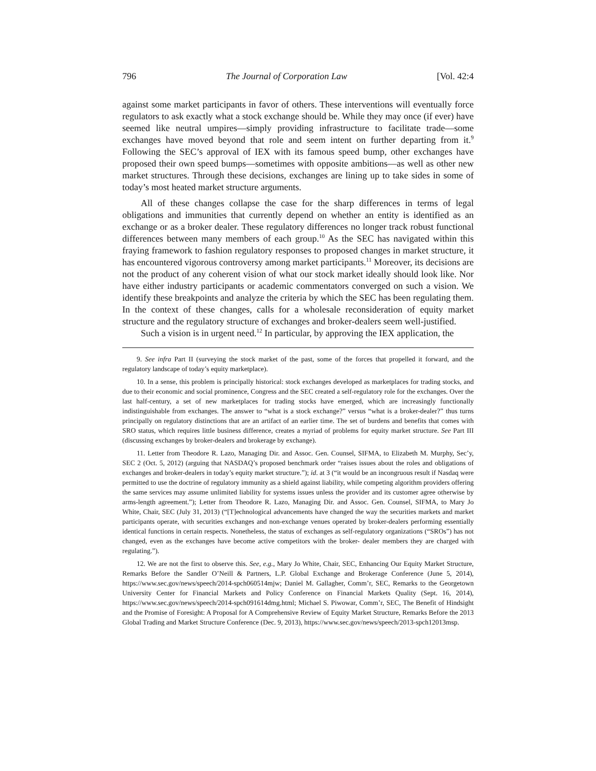796 The Journal of Corporation Law [Vol. 42:4
against some market participants in favor of others. These interventions will eventually force regulators to ask exactly what a stock exchange should be. While they may once (if ever) have seemed like neutral umpires—simply providing infrastructure to facilitate trade—some exchanges have moved beyond that role and seem intent on further departing from it.<sup>9</sup> Following the SEC’s approval of IEX with its famous speed bump, other exchanges have proposed their own speed bumps—sometimes with opposite ambitions—as well as other new market structures. Through these decisions, exchanges are lining up to take sides in some of today’s most heated market structure arguments.
All of these changes collapse the case for the sharp differences in terms of legal obligations and immunities that currently depend on whether an entity is identified as an exchange or as a broker dealer. These regulatory differences no longer track robust functional differences between many members of each group.<sup>10</sup> As the SEC has navigated within this fraying framework to fashion regulatory responses to proposed changes in market structure, it has encountered vigorous controversy among market participants.<sup>11</sup> Moreover, its decisions are not the product of any coherent vision of what our stock market ideally should look like. Nor have either industry participants or academic commentators converged on such a vision. We identify these breakpoints and analyze the criteria by which the SEC has been regulating them. In the context of these changes, calls for a wholesale reconsideration of equity market structure and the regulatory structure of exchanges and broker-dealers seem well-justified.
Such a vision is in urgent need.<sup>12</sup> In particular, by approving the IEX application, the
9. See infra Part II (surveying the stock market of the past, some of the forces that propelled it forward, and the regulatory landscape of today’s equity marketplace).
10. In a sense, this problem is principally historical: stock exchanges developed as marketplaces for trading stocks, and due to their economic and social prominence, Congress and the SEC created a self-regulatory role for the exchanges. Over the last half-century, a set of new marketplaces for trading stocks have emerged, which are increasingly functionally indistinguishable from exchanges. The answer to “what is a stock exchange?” versus “what is a broker-dealer?” thus turns principally on regulatory distinctions that are an artifact of an earlier time. The set of burdens and benefits that comes with SRO status, which requires little business difference, creates a myriad of problems for equity market structure. See Part III (discussing exchanges by broker-dealers and brokerage by exchange).
11. Letter from Theodore R. Lazo, Managing Dir. and Assoc. Gen. Counsel, SIFMA, to Elizabeth M. Murphy, Sec’y, SEC 2 (Oct. 5, 2012) (arguing that NASDAQ’s proposed benchmark order “raises issues about the roles and obligations of exchanges and broker-dealers in today’s equity market structure.”); id. at 3 (“it would be an incongruous result if Nasdaq were permitted to use the doctrine of regulatory immunity as a shield against liability, while competing algorithm providers offering the same services may assume unlimited liability for systems issues unless the provider and its customer agree otherwise by arms-length agreement.”); Letter from Theodore R. Lazo, Managing Dir. and Assoc. Gen. Counsel, SIFMA, to Mary Jo White, Chair, SEC (July 31, 2013) (“[T]echnological advancements have changed the way the securities markets and market participants operate, with securities exchanges and non-exchange venues operated by broker-dealers performing essentially identical functions in certain respects. Nonetheless, the status of exchanges as self-regulatory organizations (“SROs”) has not changed, even as the exchanges have become active competitors with the broker- dealer members they are charged with regulating.”).
12. We are not the first to observe this. See, e.g., Mary Jo White, Chair, SEC, Enhancing Our Equity Market Structure, Remarks Before the Sandler O’Neill & Partners, L.P. Global Exchange and Brokerage Conference (June 5, 2014), https://www.sec.gov/news/speech/2014-spch060514mjw; Daniel M. Gallagher, Comm’r, SEC, Remarks to the Georgetown University Center for Financial Markets and Policy Conference on Financial Markets Quality (Sept. 16, 2014), https://www.sec.gov/news/speech/2014-spch091614dmg.html; Michael S. Piwowar, Comm’r, SEC, The Benefit of Hindsight and the Promise of Foresight: A Proposal for A Comprehensive Review of Equity Market Structure, Remarks Before the 2013 Global Trading and Market Structure Conference (Dec. 9, 2013), https://www.sec.gov/news/speech/2013-spch12013msp.